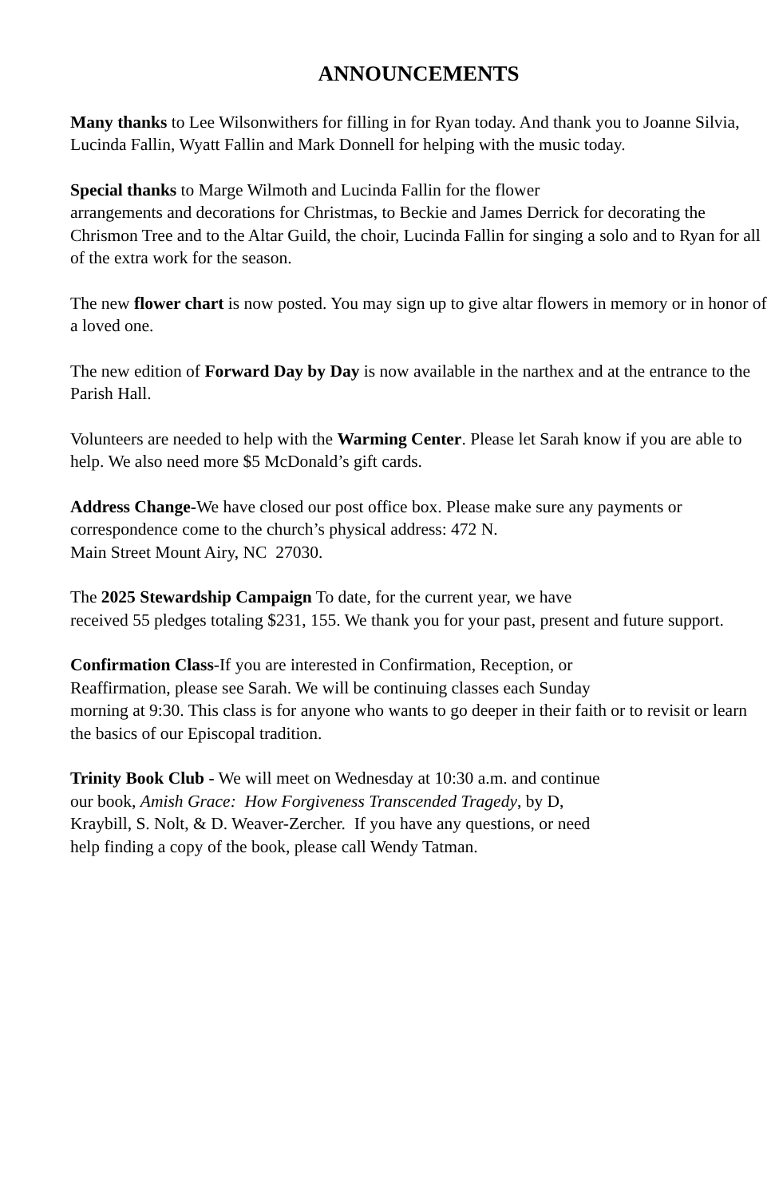ANNOUNCEMENTS
Many thanks to Lee Wilsonwithers for filling in for Ryan today. And thank you to Joanne Silvia, Lucinda Fallin, Wyatt Fallin and Mark Donnell for helping with the music today.
Special thanks to Marge Wilmoth and Lucinda Fallin for the flower
arrangements and decorations for Christmas, to Beckie and James Derrick for decorating the Chrismon Tree and to the Altar Guild, the choir, Lucinda Fallin for singing a solo and to Ryan for all of the extra work for the season.
The new flower chart is now posted. You may sign up to give altar flowers in memory or in honor of a loved one.
The new edition of Forward Day by Day is now available in the narthex and at the entrance to the Parish Hall.
Volunteers are needed to help with the Warming Center. Please let Sarah know if you are able to help. We also need more $5 McDonald’s gift cards.
Address Change-We have closed our post office box. Please make sure any payments or correspondence come to the church’s physical address: 472 N.
Main Street Mount Airy, NC 27030.
The 2025 Stewardship Campaign To date, for the current year, we have
received 55 pledges totaling $231, 155. We thank you for your past, present and future support.
Confirmation Class-If you are interested in Confirmation, Reception, or
Reaffirmation, please see Sarah. We will be continuing classes each Sunday
morning at 9:30. This class is for anyone who wants to go deeper in their faith or to revisit or learn the basics of our Episcopal tradition.
Trinity Book Club - We will meet on Wednesday at 10:30 a.m. and continue
our book, Amish Grace: How Forgiveness Transcended Tragedy, by D,
Kraybill, S. Nolt, & D. Weaver-Zercher. If you have any questions, or need
help finding a copy of the book, please call Wendy Tatman.